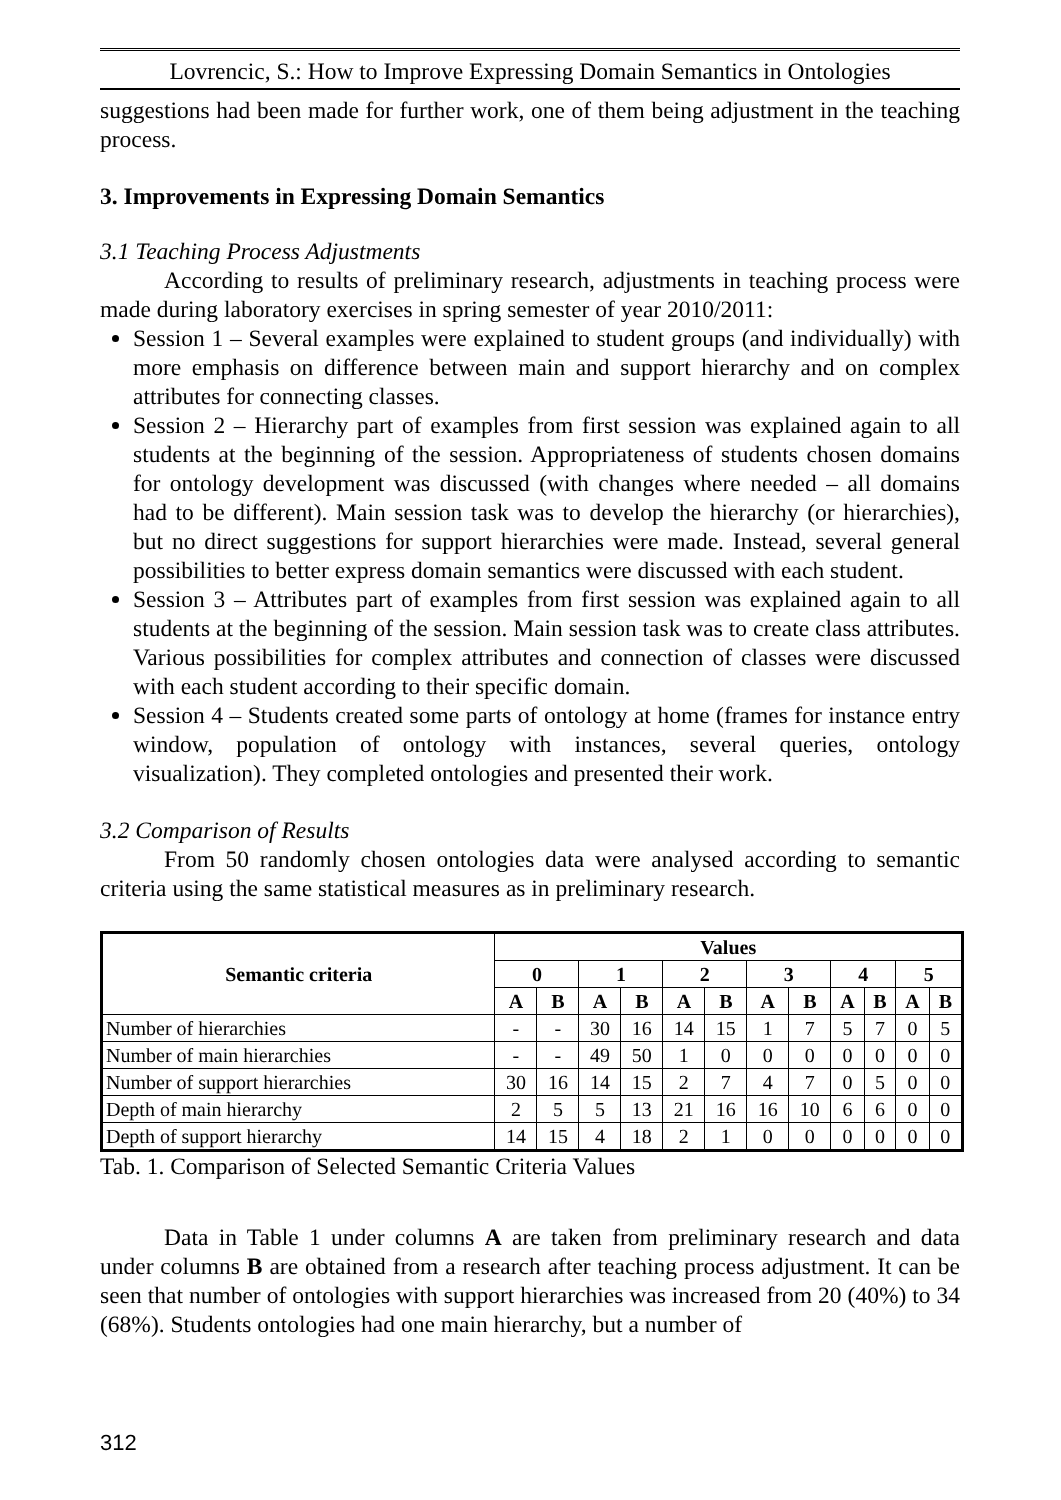Lovrencic, S.: How to Improve Expressing Domain Semantics in Ontologies
suggestions had been made for further work, one of them being adjustment in the teaching process.
3. Improvements in Expressing Domain Semantics
3.1 Teaching Process Adjustments
According to results of preliminary research, adjustments in teaching process were made during laboratory exercises in spring semester of year 2010/2011:
Session 1 – Several examples were explained to student groups (and individually) with more emphasis on difference between main and support hierarchy and on complex attributes for connecting classes.
Session 2 – Hierarchy part of examples from first session was explained again to all students at the beginning of the session. Appropriateness of students chosen domains for ontology development was discussed (with changes where needed – all domains had to be different). Main session task was to develop the hierarchy (or hierarchies), but no direct suggestions for support hierarchies were made. Instead, several general possibilities to better express domain semantics were discussed with each student.
Session 3 – Attributes part of examples from first session was explained again to all students at the beginning of the session. Main session task was to create class attributes. Various possibilities for complex attributes and connection of classes were discussed with each student according to their specific domain.
Session 4 – Students created some parts of ontology at home (frames for instance entry window, population of ontology with instances, several queries, ontology visualization). They completed ontologies and presented their work.
3.2 Comparison of Results
From 50 randomly chosen ontologies data were analysed according to semantic criteria using the same statistical measures as in preliminary research.
| Semantic criteria | Values | | | | | | | | | | | |
| --- | --- | --- | --- | --- | --- | --- | --- | --- | --- | --- | --- | --- |
| | 0 | | 1 | | 2 | | 3 | | 4 | | 5 | |
| | A | B | A | B | A | B | A | B | A | B | A | B |
| Number of hierarchies | - | - | 30 | 16 | 14 | 15 | 1 | 7 | 5 | 7 | 0 | 5 |
| Number of main hierarchies | - | - | 49 | 50 | 1 | 0 | 0 | 0 | 0 | 0 | 0 | 0 |
| Number of support hierarchies | 30 | 16 | 14 | 15 | 2 | 7 | 4 | 7 | 0 | 5 | 0 | 0 |
| Depth of main hierarchy | 2 | 5 | 5 | 13 | 21 | 16 | 16 | 10 | 6 | 6 | 0 | 0 |
| Depth of support hierarchy | 14 | 15 | 4 | 18 | 2 | 1 | 0 | 0 | 0 | 0 | 0 | 0 |
Tab. 1. Comparison of Selected Semantic Criteria Values
Data in Table 1 under columns A are taken from preliminary research and data under columns B are obtained from a research after teaching process adjustment. It can be seen that number of ontologies with support hierarchies was increased from 20 (40%) to 34 (68%). Students ontologies had one main hierarchy, but a number of
312